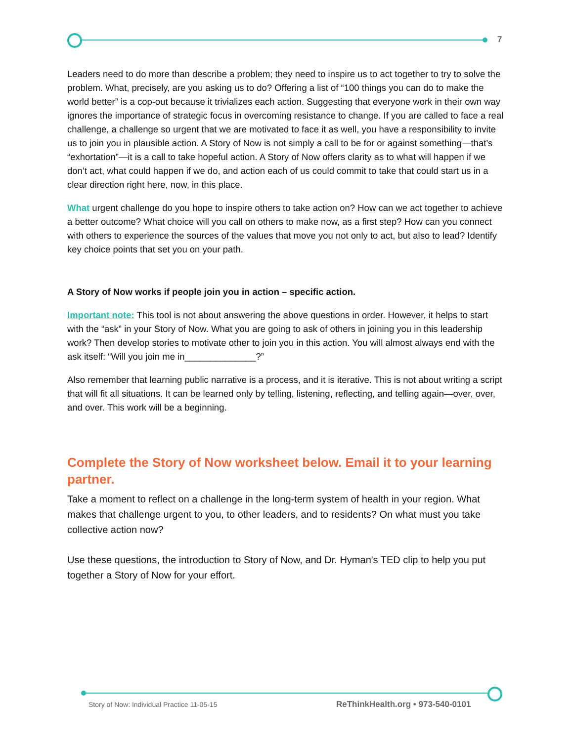7
Leaders need to do more than describe a problem; they need to inspire us to act together to try to solve the problem. What, precisely, are you asking us to do? Offering a list of “100 things you can do to make the world better” is a cop-out because it trivializes each action. Suggesting that everyone work in their own way ignores the importance of strategic focus in overcoming resistance to change. If you are called to face a real challenge, a challenge so urgent that we are motivated to face it as well, you have a responsibility to invite us to join you in plausible action. A Story of Now is not simply a call to be for or against something—that’s “exhortation”—it is a call to take hopeful action. A Story of Now offers clarity as to what will happen if we don’t act, what could happen if we do, and action each of us could commit to take that could start us in a clear direction right here, now, in this place.
What urgent challenge do you hope to inspire others to take action on? How can we act together to achieve a better outcome? What choice will you call on others to make now, as a first step? How can you connect with others to experience the sources of the values that move you not only to act, but also to lead? Identify key choice points that set you on your path.
A Story of Now works if people join you in action – specific action.
Important note: This tool is not about answering the above questions in order. However, it helps to start with the “ask” in your Story of Now. What you are going to ask of others in joining you in this leadership work? Then develop stories to motivate other to join you in this action. You will almost always end with the ask itself: “Will you join me in______________?”
Also remember that learning public narrative is a process, and it is iterative. This is not about writing a script that will fit all situations. It can be learned only by telling, listening, reflecting, and telling again—over, over, and over. This work will be a beginning.
Complete the Story of Now worksheet below. Email it to your learning partner.
Take a moment to reflect on a challenge in the long-term system of health in your region. What makes that challenge urgent to you, to other leaders, and to residents? On what must you take collective action now?
Use these questions, the introduction to Story of Now, and Dr. Hyman's TED clip to help you put together a Story of Now for your effort.
Story of Now: Individual Practice 11-05-15
ReThinkHealth.org • 973-540-0101